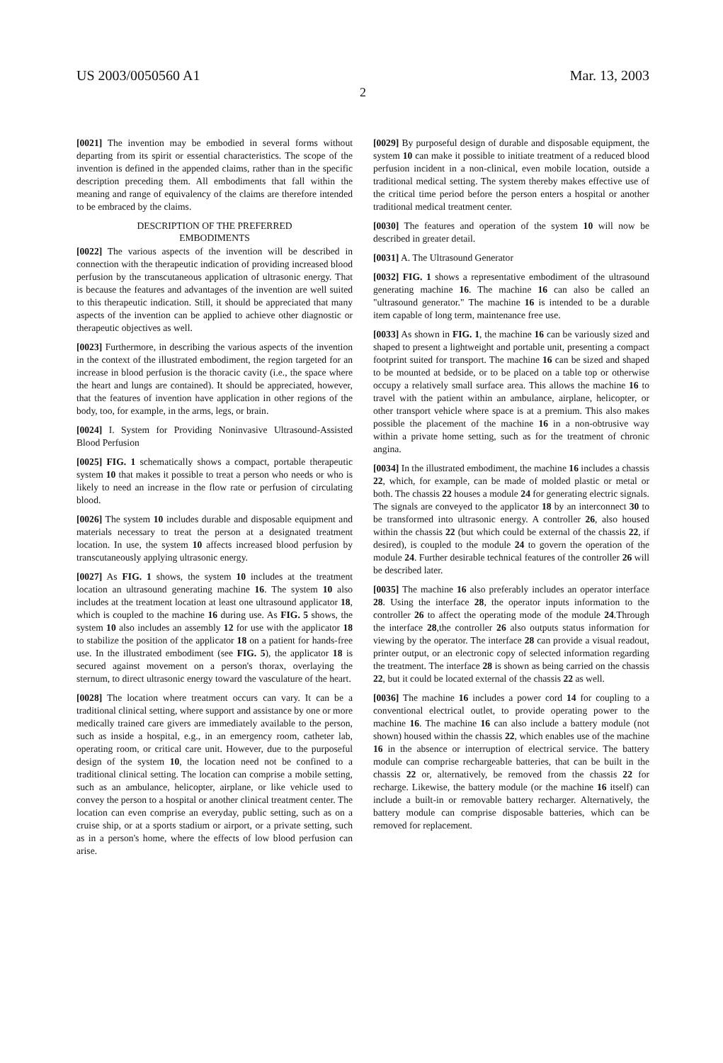US 2003/0050560 A1 Mar. 13, 2003
2
[0021] The invention may be embodied in several forms without departing from its spirit or essential characteristics. The scope of the invention is defined in the appended claims, rather than in the specific description preceding them. All embodiments that fall within the meaning and range of equivalency of the claims are therefore intended to be embraced by the claims.
DESCRIPTION OF THE PREFERRED
EMBODIMENTS
[0022] The various aspects of the invention will be described in connection with the therapeutic indication of providing increased blood perfusion by the transcutaneous application of ultrasonic energy. That is because the features and advantages of the invention are well suited to this therapeutic indication. Still, it should be appreciated that many aspects of the invention can be applied to achieve other diagnostic or therapeutic objectives as well.
[0023] Furthermore, in describing the various aspects of the invention in the context of the illustrated embodiment, the region targeted for an increase in blood perfusion is the thoracic cavity (i.e., the space where the heart and lungs are contained). It should be appreciated, however, that the features of invention have application in other regions of the body, too, for example, in the arms, legs, or brain.
[0024] I. System for Providing Noninvasive Ultrasound-Assisted Blood Perfusion
[0025] FIG. 1 schematically shows a compact, portable therapeutic system 10 that makes it possible to treat a person who needs or who is likely to need an increase in the flow rate or perfusion of circulating blood.
[0026] The system 10 includes durable and disposable equipment and materials necessary to treat the person at a designated treatment location. In use, the system 10 affects increased blood perfusion by transcutaneously applying ultrasonic energy.
[0027] As FIG. 1 shows, the system 10 includes at the treatment location an ultrasound generating machine 16. The system 10 also includes at the treatment location at least one ultrasound applicator 18, which is coupled to the machine 16 during use. As FIG. 5 shows, the system 10 also includes an assembly 12 for use with the applicator 18 to stabilize the position of the applicator 18 on a patient for hands-free use. In the illustrated embodiment (see FIG. 5), the applicator 18 is secured against movement on a person's thorax, overlaying the sternum, to direct ultrasonic energy toward the vasculature of the heart.
[0028] The location where treatment occurs can vary. It can be a traditional clinical setting, where support and assistance by one or more medically trained care givers are immediately available to the person, such as inside a hospital, e.g., in an emergency room, catheter lab, operating room, or critical care unit. However, due to the purposeful design of the system 10, the location need not be confined to a traditional clinical setting. The location can comprise a mobile setting, such as an ambulance, helicopter, airplane, or like vehicle used to convey the person to a hospital or another clinical treatment center. The location can even comprise an everyday, public setting, such as on a cruise ship, or at a sports stadium or airport, or a private setting, such as in a person's home, where the effects of low blood perfusion can arise.
[0029] By purposeful design of durable and disposable equipment, the system 10 can make it possible to initiate treatment of a reduced blood perfusion incident in a non-clinical, even mobile location, outside a traditional medical setting. The system thereby makes effective use of the critical time period before the person enters a hospital or another traditional medical treatment center.
[0030] The features and operation of the system 10 will now be described in greater detail.
[0031] A. The Ultrasound Generator
[0032] FIG. 1 shows a representative embodiment of the ultrasound generating machine 16. The machine 16 can also be called an "ultrasound generator." The machine 16 is intended to be a durable item capable of long term, maintenance free use.
[0033] As shown in FIG. 1, the machine 16 can be variously sized and shaped to present a lightweight and portable unit, presenting a compact footprint suited for transport. The machine 16 can be sized and shaped to be mounted at bedside, or to be placed on a table top or otherwise occupy a relatively small surface area. This allows the machine 16 to travel with the patient within an ambulance, airplane, helicopter, or other transport vehicle where space is at a premium. This also makes possible the placement of the machine 16 in a non-obtrusive way within a private home setting, such as for the treatment of chronic angina.
[0034] In the illustrated embodiment, the machine 16 includes a chassis 22, which, for example, can be made of molded plastic or metal or both. The chassis 22 houses a module 24 for generating electric signals. The signals are conveyed to the applicator 18 by an interconnect 30 to be transformed into ultrasonic energy. A controller 26, also housed within the chassis 22 (but which could be external of the chassis 22, if desired), is coupled to the module 24 to govern the operation of the module 24. Further desirable technical features of the controller 26 will be described later.
[0035] The machine 16 also preferably includes an operator interface 28. Using the interface 28, the operator inputs information to the controller 26 to affect the operating mode of the module 24.Through the interface 28,the controller 26 also outputs status information for viewing by the operator. The interface 28 can provide a visual readout, printer output, or an electronic copy of selected information regarding the treatment. The interface 28 is shown as being carried on the chassis 22, but it could be located external of the chassis 22 as well.
[0036] The machine 16 includes a power cord 14 for coupling to a conventional electrical outlet, to provide operating power to the machine 16. The machine 16 can also include a battery module (not shown) housed within the chassis 22, which enables use of the machine 16 in the absence or interruption of electrical service. The battery module can comprise rechargeable batteries, that can be built in the chassis 22 or, alternatively, be removed from the chassis 22 for recharge. Likewise, the battery module (or the machine 16 itself) can include a built-in or removable battery recharger. Alternatively, the battery module can comprise disposable batteries, which can be removed for replacement.